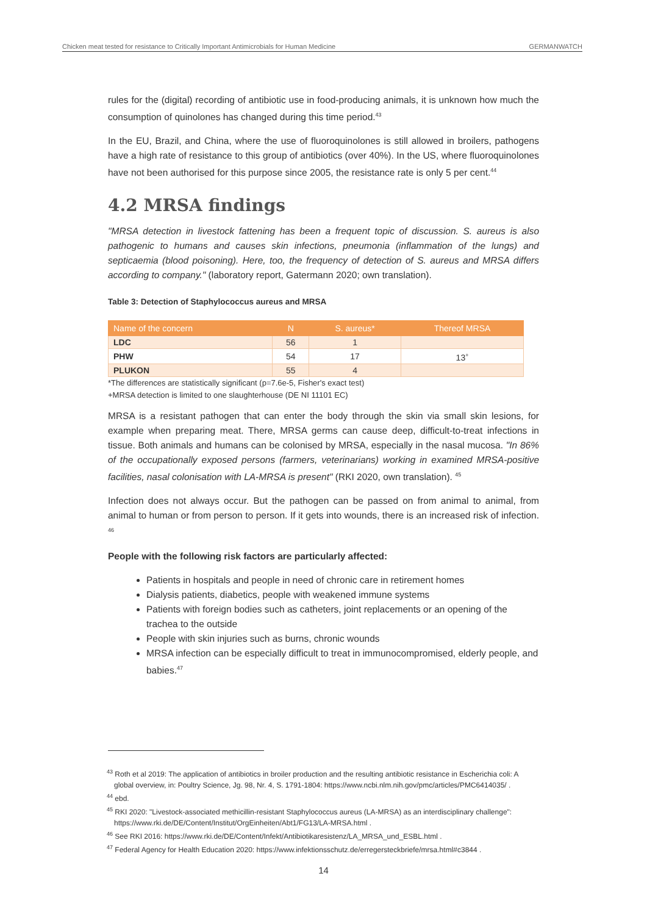Chicken meat tested for resistance to Critically Important Antimicrobials for Human Medicine GERMANWATCH
rules for the (digital) recording of antibiotic use in food-producing animals, it is unknown how much the consumption of quinolones has changed during this time period.<sup>43</sup>
In the EU, Brazil, and China, where the use of fluoroquinolones is still allowed in broilers, pathogens have a high rate of resistance to this group of antibiotics (over 40%). In the US, where fluoroquinolones have not been authorised for this purpose since 2005, the resistance rate is only 5 per cent.<sup>44</sup>
4.2 MRSA findings
"MRSA detection in livestock fattening has been a frequent topic of discussion. S. aureus is also pathogenic to humans and causes skin infections, pneumonia (inflammation of the lungs) and septicaemia (blood poisoning). Here, too, the frequency of detection of S. aureus and MRSA differs according to company." (laboratory report, Gatermann 2020; own translation).
Table 3: Detection of Staphylococcus aureus and MRSA
| Name of the concern | N | S. aureus* | Thereof MRSA |
| --- | --- | --- | --- |
| LDC | 56 | 1 | |
| PHW | 54 | 17 | 13<sup>+</sup> |
| PLUKON | 55 | 4 | |
*The differences are statistically significant (p=7.6e-5, Fisher's exact test)
+MRSA detection is limited to one slaughterhouse (DE NI 11101 EC)
MRSA is a resistant pathogen that can enter the body through the skin via small skin lesions, for example when preparing meat. There, MRSA germs can cause deep, difficult-to-treat infections in tissue. Both animals and humans can be colonised by MRSA, especially in the nasal mucosa. "In 86% of the occupationally exposed persons (farmers, veterinarians) working in examined MRSA-positive facilities, nasal colonisation with LA-MRSA is present" (RKI 2020, own translation). <sup>45</sup>
Infection does not always occur. But the pathogen can be passed on from animal to animal, from animal to human or from person to person. If it gets into wounds, there is an increased risk of infection. <sup>46</sup>
People with the following risk factors are particularly affected:
Patients in hospitals and people in need of chronic care in retirement homes
Dialysis patients, diabetics, people with weakened immune systems
Patients with foreign bodies such as catheters, joint replacements or an opening of the trachea to the outside
People with skin injuries such as burns, chronic wounds
MRSA infection can be especially difficult to treat in immunocompromised, elderly people, and babies.<sup>47</sup>
<sup>43</sup> Roth et al 2019: The application of antibiotics in broiler production and the resulting antibiotic resistance in Escherichia coli: A global overview, in: Poultry Science, Jg. 98, Nr. 4, S. 1791-1804: https://www.ncbi.nlm.nih.gov/pmc/articles/PMC6414035/ .
<sup>44</sup> ebd.
<sup>45</sup> RKI 2020: "Livestock-associated methicillin-resistant Staphylococcus aureus (LA-MRSA) as an interdisciplinary challenge": https://www.rki.de/DE/Content/Institut/OrgEinheiten/Abt1/FG13/LA-MRSA.html .
<sup>46</sup> See RKI 2016: https://www.rki.de/DE/Content/Infekt/Antibiotikaresistenz/LA_MRSA_und_ESBL.html .
<sup>47</sup> Federal Agency for Health Education 2020: https://www.infektionsschutz.de/erregersteckbriefe/mrsa.html#c3844 .
14